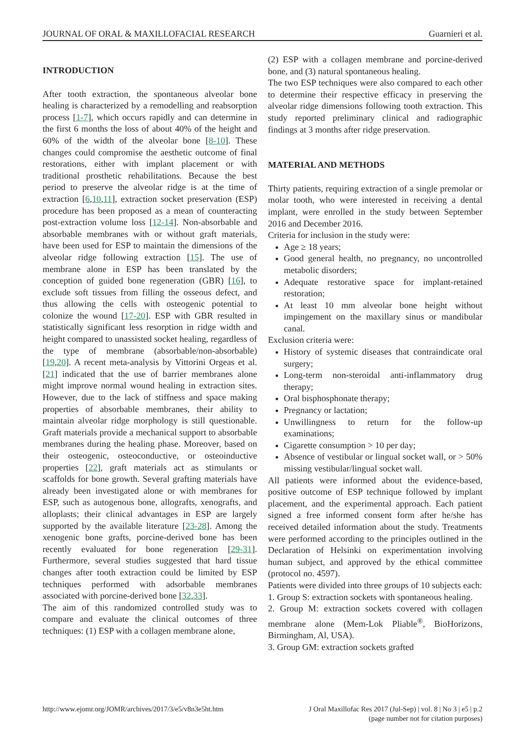JOURNAL OF ORAL & MAXILLOFACIAL RESEARCH Guarnieri et al.
INTRODUCTION
After tooth extraction, the spontaneous alveolar bone healing is characterized by a remodelling and reabsorption process [1-7], which occurs rapidly and can determine in the first 6 months the loss of about 40% of the height and 60% of the width of the alveolar bone [8-10]. These changes could compromise the aesthetic outcome of final restorations, either with implant placement or with traditional prosthetic rehabilitations. Because the best period to preserve the alveolar ridge is at the time of extraction [6,10,11], extraction socket preservation (ESP) procedure has been proposed as a mean of counteracting post-extraction volume loss [12-14]. Non-absorbable and absorbable membranes with or without graft materials, have been used for ESP to maintain the dimensions of the alveolar ridge following extraction [15]. The use of membrane alone in ESP has been translated by the conception of guided bone regeneration (GBR) [16], to exclude soft tissues from filling the osseous defect, and thus allowing the cells with osteogenic potential to colonize the wound [17-20]. ESP with GBR resulted in statistically significant less resorption in ridge width and height compared to unassisted socket healing, regardless of the type of membrane (absorbable/non-absorbable) [19,20]. A recent meta-analysis by Vittorini Orgeas et al. [21] indicated that the use of barrier membranes alone might improve normal wound healing in extraction sites. However, due to the lack of stiffness and space making properties of absorbable membranes, their ability to maintain alveolar ridge morphology is still questionable. Graft materials provide a mechanical support to absorbable membranes during the healing phase. Moreover, based on their osteogenic, osteoconductive, or osteoinductive properties [22], graft materials act as stimulants or scaffolds for bone growth. Several grafting materials have already been investigated alone or with membranes for ESP, such as autogenous bone, allografts, xenografts, and alloplasts; their clinical advantages in ESP are largely supported by the available literature [23-28]. Among the xenogenic bone grafts, porcine-derived bone has been recently evaluated for bone regeneration [29-31]. Furthermore, several studies suggested that hard tissue changes after tooth extraction could be limited by ESP techniques performed with adsorbable membranes associated with porcine-derived bone [32,33].
The aim of this randomized controlled study was to compare and evaluate the clinical outcomes of three techniques: (1) ESP with a collagen membrane alone,
(2) ESP with a collagen membrane and porcine-derived bone, and (3) natural spontaneous healing.
The two ESP techniques were also compared to each other to determine their respective efficacy in preserving the alveolar ridge dimensions following tooth extraction. This study reported preliminary clinical and radiographic findings at 3 months after ridge preservation.
MATERIAL AND METHODS
Thirty patients, requiring extraction of a single premolar or molar tooth, who were interested in receiving a dental implant, were enrolled in the study between September 2016 and December 2016.
Criteria for inclusion in the study were:
Age ≥ 18 years;
Good general health, no pregnancy, no uncontrolled metabolic disorders;
Adequate restorative space for implant-retained restoration;
At least 10 mm alveolar bone height without impingement on the maxillary sinus or mandibular canal.
Exclusion criteria were:
History of systemic diseases that contraindicate oral surgery;
Long-term non-steroidal anti-inflammatory drug therapy;
Oral bisphosphonate therapy;
Pregnancy or lactation;
Unwillingness to return for the follow-up examinations;
Cigarette consumption > 10 per day;
Absence of vestibular or lingual socket wall, or > 50% missing vestibular/lingual socket wall.
All patients were informed about the evidence-based, positive outcome of ESP technique followed by implant placement, and the experimental approach. Each patient signed a free informed consent form after he/she has received detailed information about the study. Treatments were performed according to the principles outlined in the Declaration of Helsinki on experimentation involving human subject, and approved by the ethical committee (protocol no. 4597).
Patients were divided into three groups of 10 subjects each:
1. Group S: extraction sockets with spontaneous healing.
2. Group M: extraction sockets covered with collagen membrane alone (Mem-Lok Pliable<sup>®</sup>, BioHorizons, Birmingham, Al, USA).
3. Group GM: extraction sockets grafted
http://www.ejomr.org/JOMR/archives/2017/3/e5/v8n3e5ht.htm J Oral Maxillofac Res 2017 (Jul-Sep) | vol. 8 | No 3 | e5 | p.2
(page number not for citation purposes)